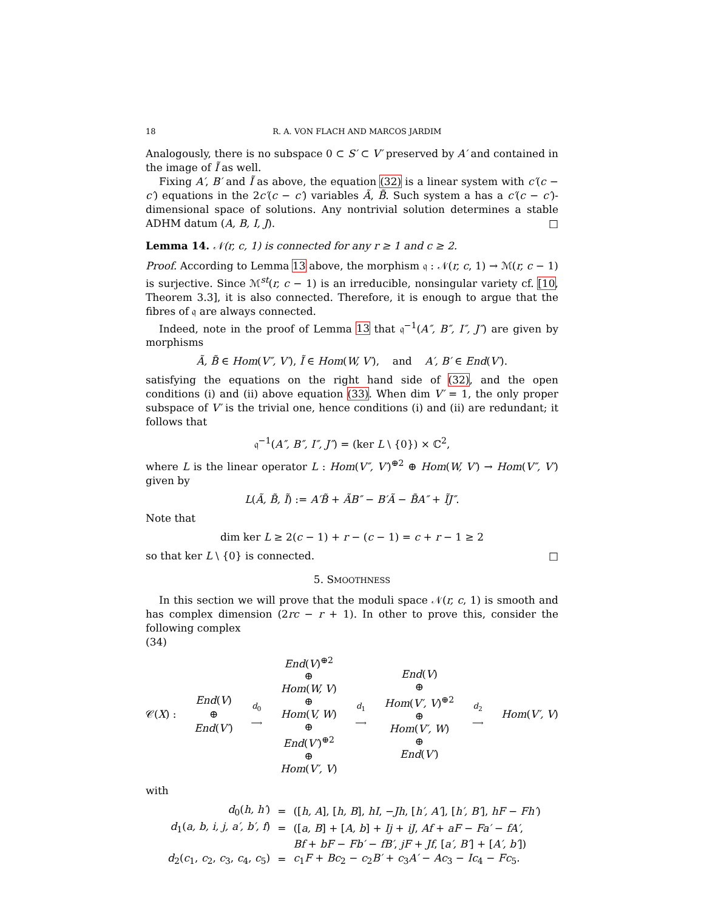18 R. A. VON FLACH AND MARCOS JARDIM
Analogously, there is no subspace 0 ⊂ S′ ⊂ V′ preserved by A′ and contained in the image of Ĩ as well.
Fixing A′, B′ and Ĩ as above, the equation (32) is a linear system with c′(c − c′) equations in the 2c′(c − c′) variables Ã, B̃. Such system a has a c′(c − c′)-dimensional space of solutions. Any nontrivial solution determines a stable ADHM datum (A, B, I, J). □
Lemma 14. 𝒩(r, c, 1) is connected for any r ≥ 1 and c ≥ 2.
Proof. According to Lemma 13 above, the morphism 𝔮 : 𝒩(r, c, 1) → ℳ(r, c − 1) is surjective. Since ℳ<sup>st</sup>(r, c − 1) is an irreducible, nonsingular variety cf. [10, Theorem 3.3], it is also connected. Therefore, it is enough to argue that the fibres of 𝔮 are always connected.
Indeed, note in the proof of Lemma 13 that 𝔮<sup>−1</sup>(A″, B″, I″, J″) are given by morphisms
Ã, B̃ ∈ Hom(V″, V′), Ĩ ∈ Hom(W, V′), and A′, B′ ∈ End(V′).
satisfying the equations on the right hand side of (32), and the open conditions (i) and (ii) above equation (33). When dim V′ = 1, the only proper subspace of V′ is the trivial one, hence conditions (i) and (ii) are redundant; it follows that
𝔮<sup>−1</sup>(A″, B″, I″, J″) = (ker L \ {0}) × ℂ<sup>2</sup>,
where L is the linear operator L : Hom(V″, V′)<sup>⊕2</sup> ⊕ Hom(W, V′) → Hom(V″, V′) given by
L(Ã, B̃, Ĩ) := A′B̃ + ÃB″ − B′Ã − B̃A″ + ĨJ″.
Note that
dim ker L ≥ 2(c − 1) + r − (c − 1) = c + r − 1 ≥ 2
so that ker L \ {0} is connected. □
5. SMOOTHNESS
In this section we will prove that the moduli space 𝒩(r, c, 1) is smooth and has complex dimension (2rc − r + 1). In other to prove this, consider the following complex
(34)
𝒞(X) :
End(V)
⊕
End(V′)
d<sub>0</sub>
⟶
End(V)<sup>⊕2</sup>
⊕
Hom(W, V)
⊕
Hom(V, W)
⊕
End(V′)<sup>⊕2</sup>
⊕
Hom(V′, V)
d<sub>1</sub>
⟶
End(V)
⊕
Hom(V′, V)<sup>⊕2</sup>
⊕
Hom(V′, W)
⊕
End(V′)
d<sub>2</sub>
⟶
Hom(V′, V)
with
| d<sub>0</sub>( h, h′ ) | = | ([ h, A ], [ h, B ], hI , − Jh , [ h′, A′ ], [ h′, B′ ], hF − Fh′ ) |
| d<sub>1</sub>( a, b, i, j, a′, b′, f ) | = | ([ a, B ] + [ A, b ] + Ij + iJ , Af + aF − Fa′ − fA′ , |
| | | Bf + bF − Fb′ − fB′ , jF + Jf , [ a′, B′ ] + [ A′, b′ ]) |
| d<sub>2</sub>( c<sub>1</sub>, c<sub>2</sub>, c<sub>3</sub>, c<sub>4</sub>, c<sub>5</sub>) | = | c<sub>1</sub> F + Bc<sub>2</sub> − c<sub>2</sub> B′ + c<sub>3</sub> A′ − Ac<sub>3</sub> − Ic<sub>4</sub> − Fc<sub>5</sub>. |